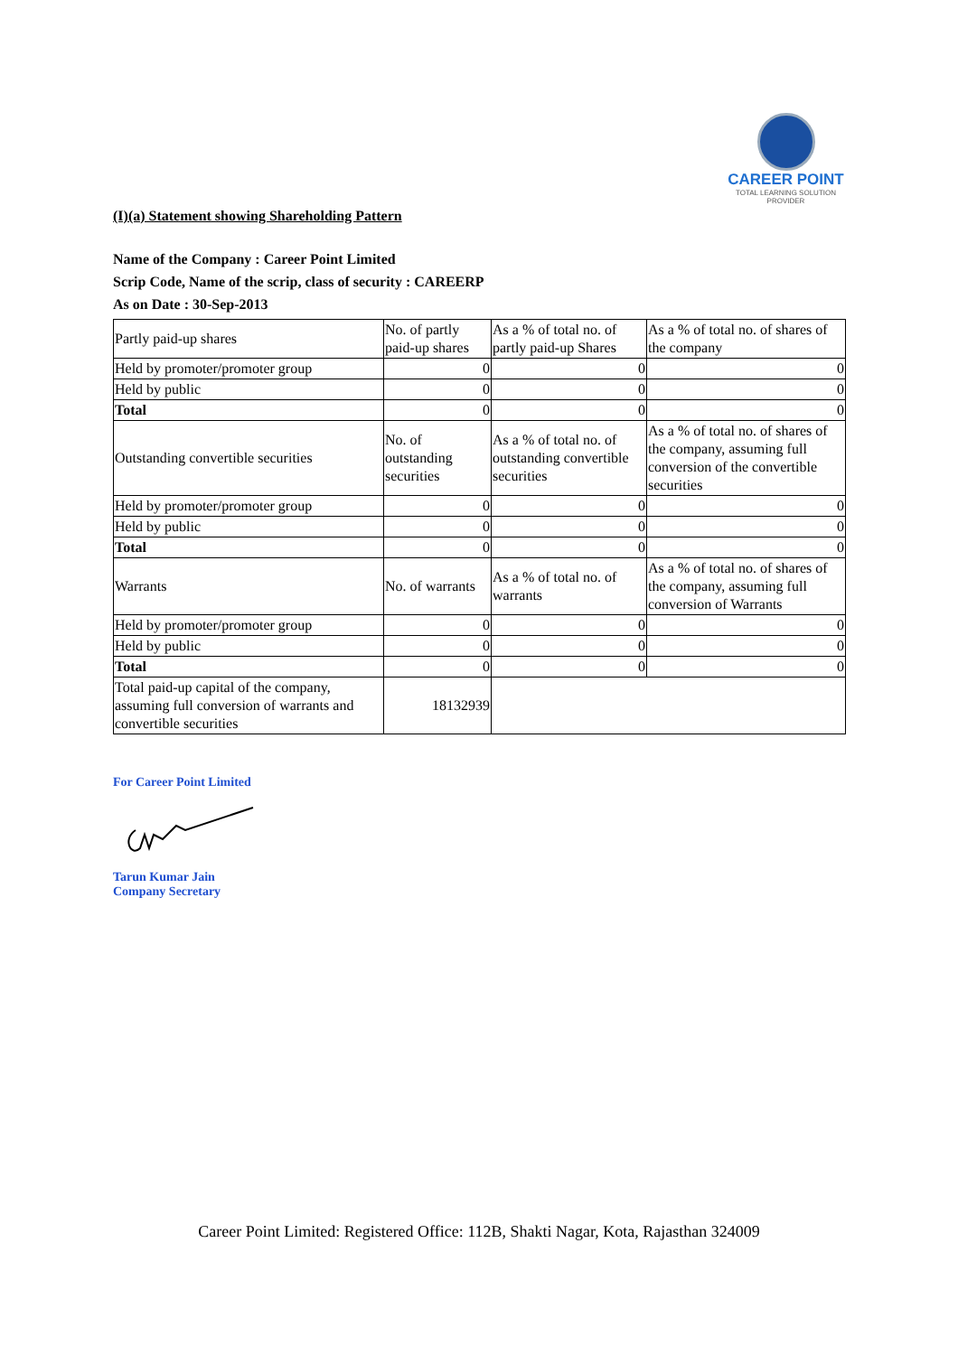CAREER POINT
TOTAL LEARNING SOLUTION PROVIDER
(I)(a) Statement showing Shareholding Pattern
Name of the Company : Career Point Limited
Scrip Code, Name of the scrip, class of security : CAREERP
As on Date : 30-Sep-2013
| Partly paid-up shares | No. of partly paid-up shares | As a % of total no. of partly paid-up Shares | As a % of total no. of shares of the company |
| Held by promoter/promoter group | 0 | 0 | 0 |
| Held by public | 0 | 0 | 0 |
| Total | 0 | 0 | 0 |
| Outstanding convertible securities | No. of outstanding securities | As a % of total no. of outstanding convertible securities | As a % of total no. of shares of the company, assuming full conversion of the convertible securities |
| Held by promoter/promoter group | 0 | 0 | 0 |
| Held by public | 0 | 0 | 0 |
| Total | 0 | 0 | 0 |
| Warrants | No. of warrants | As a % of total no. of warrants | As a % of total no. of shares of the company, assuming full conversion of Warrants |
| Held by promoter/promoter group | 0 | 0 | 0 |
| Held by public | 0 | 0 | 0 |
| Total | 0 | 0 | 0 |
| Total paid-up capital of the company, assuming full conversion of warrants and convertible securities | 18132939 | | |
For Career Point Limited
Tarun Kumar Jain
Company Secretary
Career Point Limited: Registered Office: 112B, Shakti Nagar, Kota, Rajasthan 324009